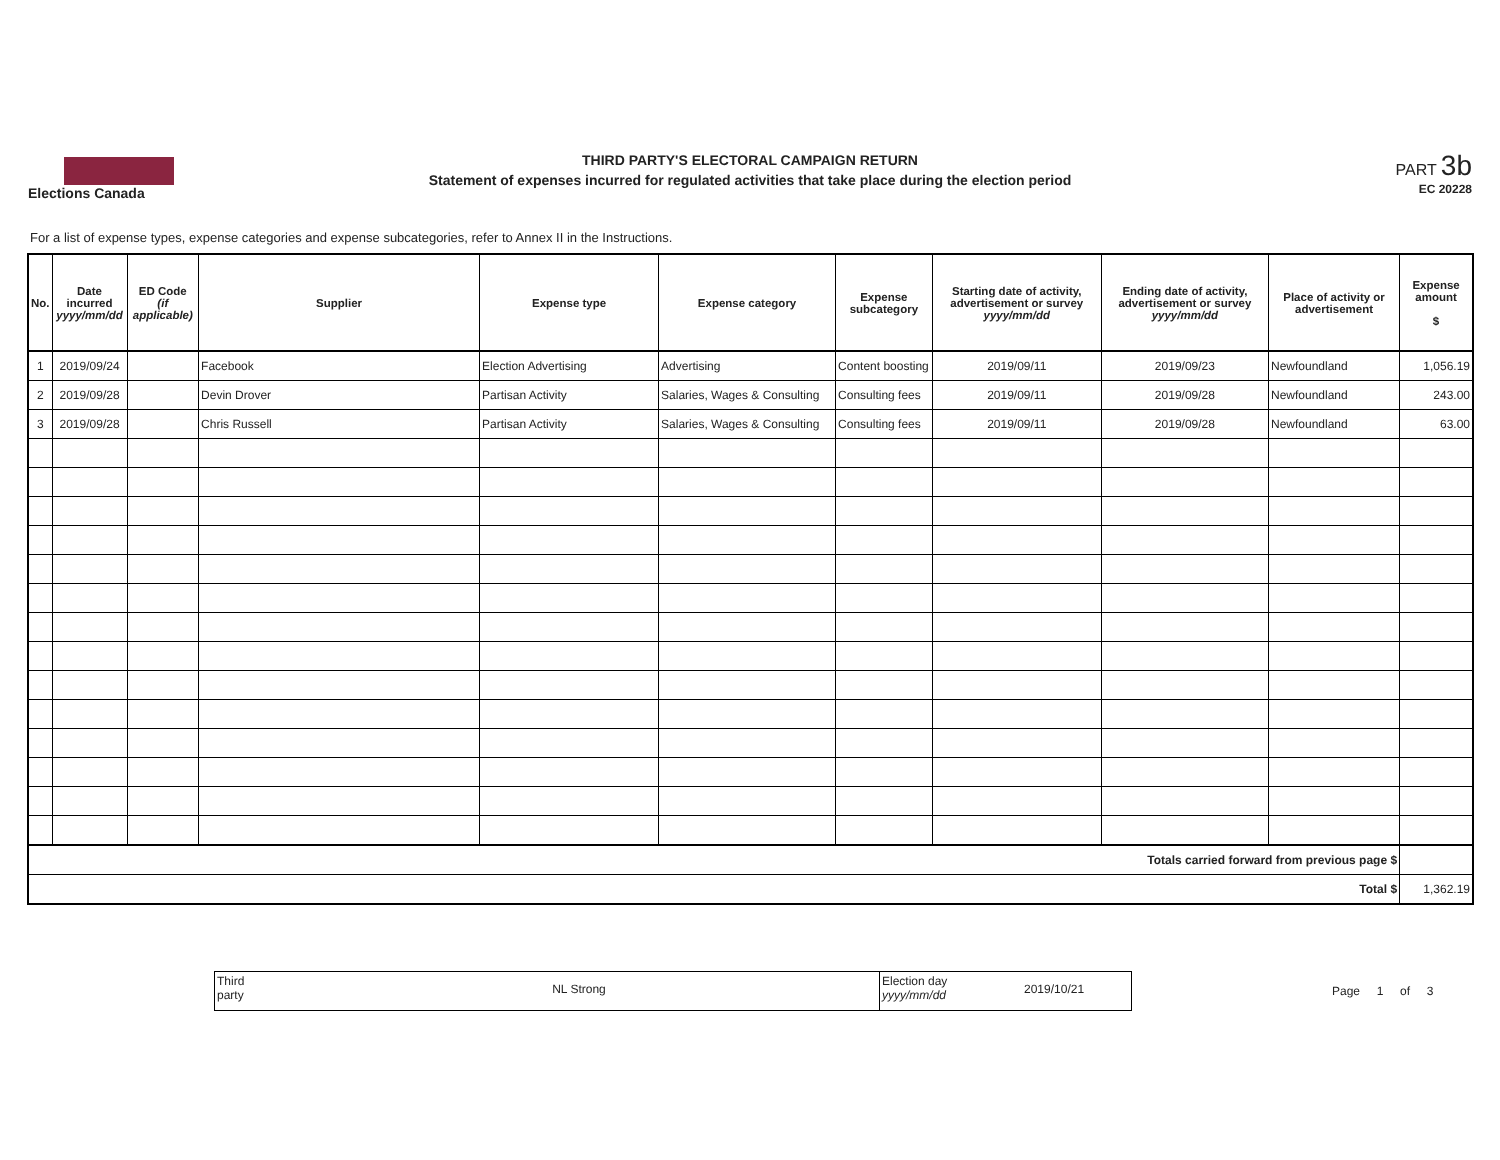Elections Canada
THIRD PARTY'S ELECTORAL CAMPAIGN RETURN
Statement of expenses incurred for regulated activities that take place during the election period
PART 3b
EC 20228
For a list of expense types, expense categories and expense subcategories, refer to Annex II in the Instructions.
| No. | Date incurred yyyy/mm/dd | ED Code (if applicable) | Supplier | Expense type | Expense category | Expense subcategory | Starting date of activity, advertisement or survey yyyy/mm/dd | Ending date of activity, advertisement or survey yyyy/mm/dd | Place of activity or advertisement | Expense amount $ |
| --- | --- | --- | --- | --- | --- | --- | --- | --- | --- | --- |
| 1 | 2019/09/24 | | Facebook | Election Advertising | Advertising | Content boosting | 2019/09/11 | 2019/09/23 | Newfoundland | 1,056.19 |
| 2 | 2019/09/28 | | Devin Drover | Partisan Activity | Salaries, Wages & Consulting | Consulting fees | 2019/09/11 | 2019/09/28 | Newfoundland | 243.00 |
| 3 | 2019/09/28 | | Chris Russell | Partisan Activity | Salaries, Wages & Consulting | Consulting fees | 2019/09/11 | 2019/09/28 | Newfoundland | 63.00 |
| Totals carried forward from previous page $ | | | | | | | | | | |
| Total $ | | | | | | | | | | 1,362.19 |
Third
party
NL Strong
Election day
yyyy/mm/dd
2019/10/21
Page 1 of 3